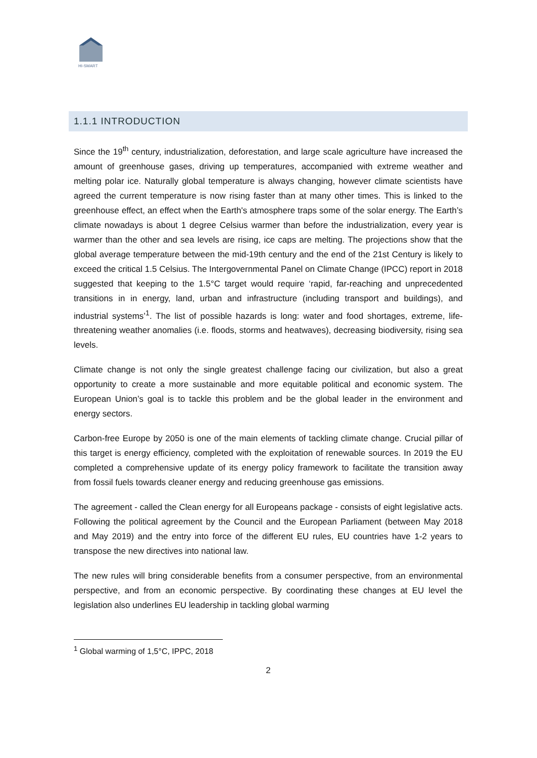HI-SMART
1.1.1 INTRODUCTION
Since the 19<sup>th</sup> century, industrialization, deforestation, and large scale agriculture have increased the amount of greenhouse gases, driving up temperatures, accompanied with extreme weather and melting polar ice. Naturally global temperature is always changing, however climate scientists have agreed the current temperature is now rising faster than at many other times. This is linked to the greenhouse effect, an effect when the Earth's atmosphere traps some of the solar energy. The Earth’s climate nowadays is about 1 degree Celsius warmer than before the industrialization, every year is warmer than the other and sea levels are rising, ice caps are melting. The projections show that the global average temperature between the mid-19th century and the end of the 21st Century is likely to exceed the critical 1.5 Celsius. The Intergovernmental Panel on Climate Change (IPCC) report in 2018 suggested that keeping to the 1.5°C target would require ‘rapid, far-reaching and unprecedented transitions in in energy, land, urban and infrastructure (including transport and buildings), and industrial systems’<sup>1</sup>. The list of possible hazards is long: water and food shortages, extreme, life-threatening weather anomalies (i.e. floods, storms and heatwaves), decreasing biodiversity, rising sea levels.
Climate change is not only the single greatest challenge facing our civilization, but also a great opportunity to create a more sustainable and more equitable political and economic system. The European Union’s goal is to tackle this problem and be the global leader in the environment and energy sectors.
Carbon-free Europe by 2050 is one of the main elements of tackling climate change. Crucial pillar of this target is energy efficiency, completed with the exploitation of renewable sources. In 2019 the EU completed a comprehensive update of its energy policy framework to facilitate the transition away from fossil fuels towards cleaner energy and reducing greenhouse gas emissions.
The agreement - called the Clean energy for all Europeans package - consists of eight legislative acts. Following the political agreement by the Council and the European Parliament (between May 2018 and May 2019) and the entry into force of the different EU rules, EU countries have 1-2 years to transpose the new directives into national law.
The new rules will bring considerable benefits from a consumer perspective, from an environmental perspective, and from an economic perspective. By coordinating these changes at EU level the legislation also underlines EU leadership in tackling global warming
<sup>1</sup> Global warming of 1,5°C, IPPC, 2018
2